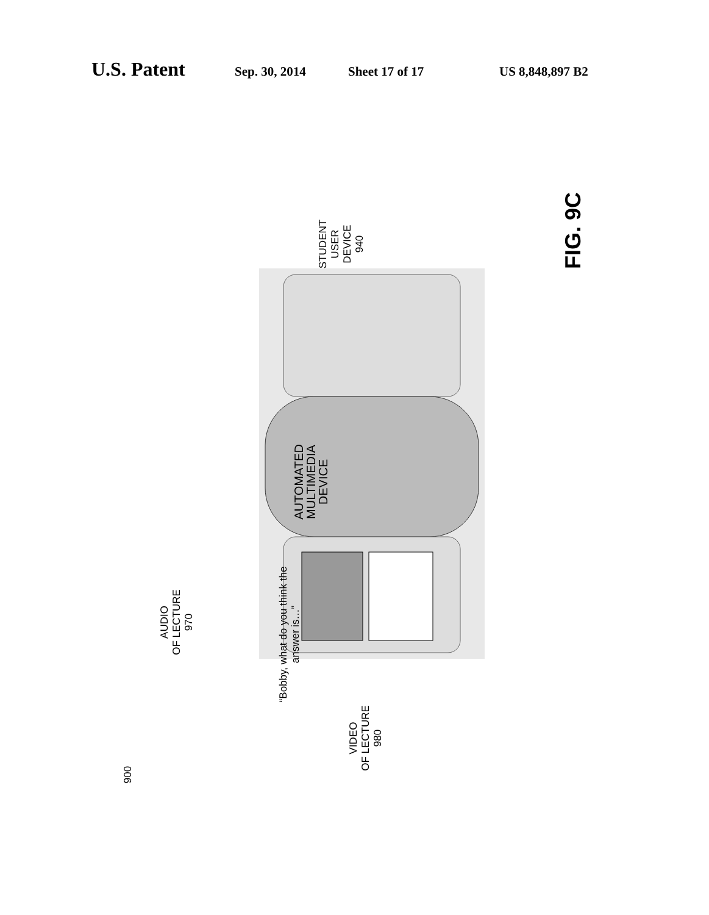U.S. Patent
Sep. 30, 2014 Sheet 17 of 17 US 8,848,897 B2
STUDENT
USER
DEVICE
940
AUTOMATED
MULTIMEDIA
DEVICE
AUDIO
OF LECTURE
970
“Bobby, what do you think the answer is…”
VIDEO
OF LECTURE
980
900
FIG. 9C